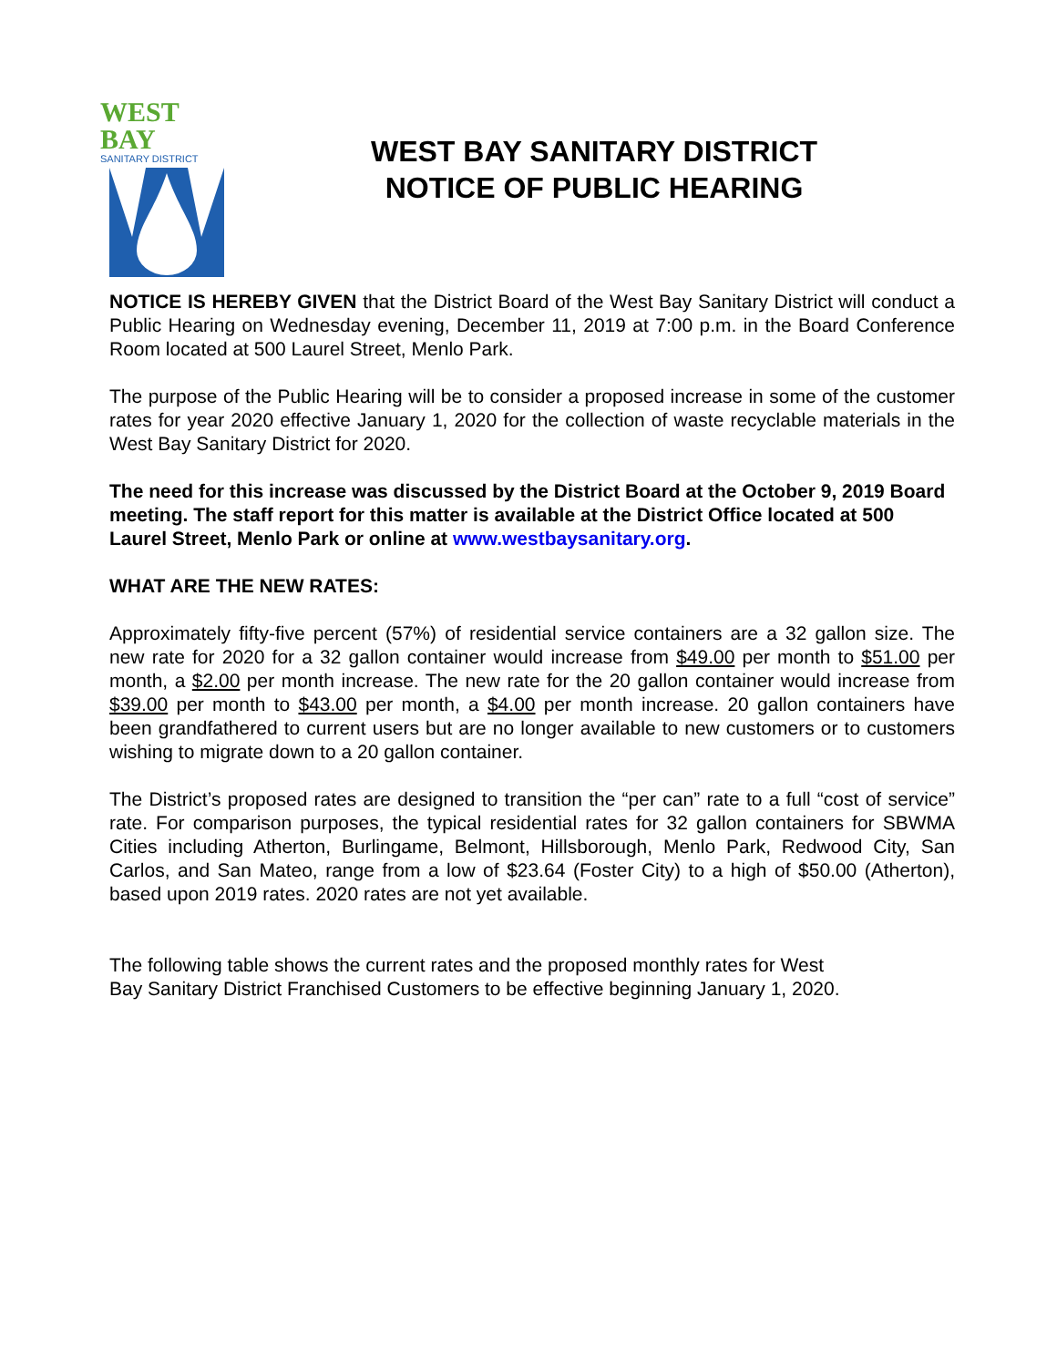WEST BAY
SANITARY DISTRICT
WEST BAY SANITARY DISTRICT
NOTICE OF PUBLIC HEARING
NOTICE IS HEREBY GIVEN that the District Board of the West Bay Sanitary District will conduct a Public Hearing on Wednesday evening, December 11, 2019 at 7:00 p.m. in the Board Conference Room located at 500 Laurel Street, Menlo Park.
The purpose of the Public Hearing will be to consider a proposed increase in some of the customer rates for year 2020 effective January 1, 2020 for the collection of waste recyclable materials in the West Bay Sanitary District for 2020.
The need for this increase was discussed by the District Board at the October 9, 2019 Board meeting. The staff report for this matter is available at the District Office located at 500 Laurel Street, Menlo Park or online at www.westbaysanitary.org.
WHAT ARE THE NEW RATES:
Approximately fifty-five percent (57%) of residential service containers are a 32 gallon size. The new rate for 2020 for a 32 gallon container would increase from $49.00 per month to $51.00 per month, a $2.00 per month increase. The new rate for the 20 gallon container would increase from $39.00 per month to $43.00 per month, a $4.00 per month increase. 20 gallon containers have been grandfathered to current users but are no longer available to new customers or to customers wishing to migrate down to a 20 gallon container.
The District’s proposed rates are designed to transition the “per can” rate to a full “cost of service” rate. For comparison purposes, the typical residential rates for 32 gallon containers for SBWMA Cities including Atherton, Burlingame, Belmont, Hillsborough, Menlo Park, Redwood City, San Carlos, and San Mateo, range from a low of $23.64 (Foster City) to a high of $50.00 (Atherton), based upon 2019 rates. 2020 rates are not yet available.
The following table shows the current rates and the proposed monthly rates for West
Bay Sanitary District Franchised Customers to be effective beginning January 1, 2020.